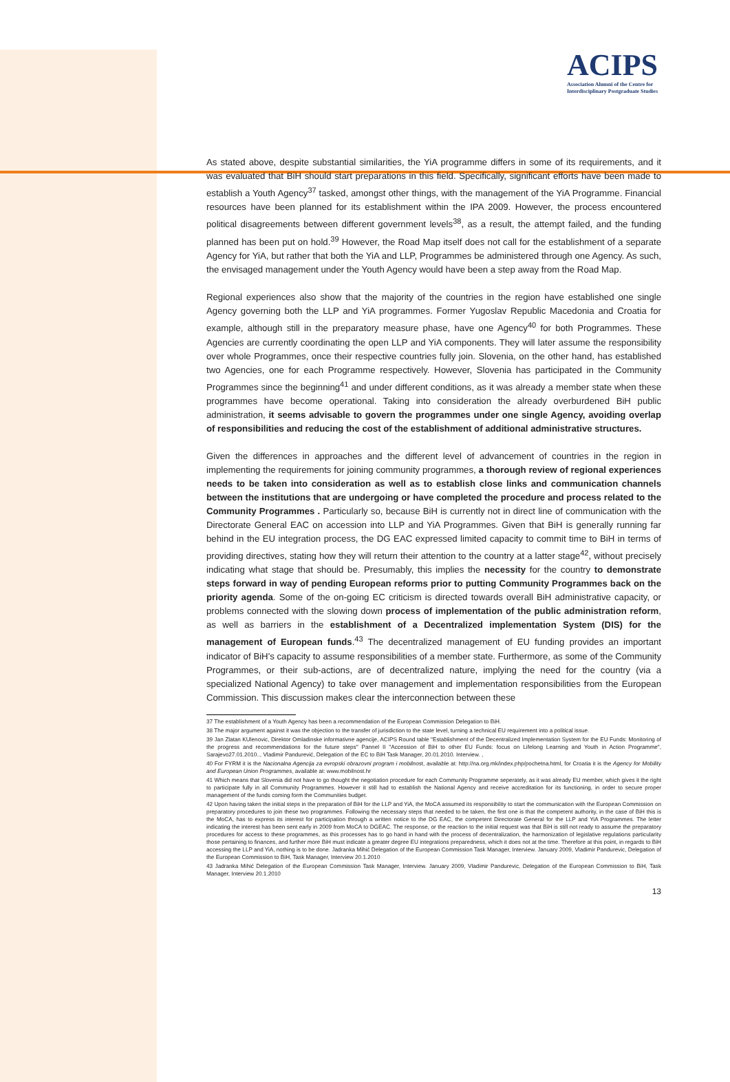ACIPS
Association Alumni of the Centre for
Interdisciplinary Postgraduate Studies
As stated above, despite substantial similarities, the YiA programme differs in some of its requirements, and it was evaluated that BiH should start preparations in this field. Specifically, significant efforts have been made to establish a Youth Agency<sup>37</sup> tasked, amongst other things, with the management of the YiA Programme. Financial resources have been planned for its establishment within the IPA 2009. However, the process encountered political disagreements between different government levels<sup>38</sup>, as a result, the attempt failed, and the funding planned has been put on hold.<sup>39</sup> However, the Road Map itself does not call for the establishment of a separate Agency for YiA, but rather that both the YiA and LLP, Programmes be administered through one Agency. As such, the envisaged management under the Youth Agency would have been a step away from the Road Map.
Regional experiences also show that the majority of the countries in the region have established one single Agency governing both the LLP and YiA programmes. Former Yugoslav Republic Macedonia and Croatia for example, although still in the preparatory measure phase, have one Agency<sup>40</sup> for both Programmes. These Agencies are currently coordinating the open LLP and YiA components. They will later assume the responsibility over whole Programmes, once their respective countries fully join. Slovenia, on the other hand, has established two Agencies, one for each Programme respectively. However, Slovenia has participated in the Community Programmes since the beginning<sup>41</sup> and under different conditions, as it was already a member state when these programmes have become operational. Taking into consideration the already overburdened BiH public administration, it seems advisable to govern the programmes under one single Agency, avoiding overlap of responsibilities and reducing the cost of the establishment of additional administrative structures.
Given the differences in approaches and the different level of advancement of countries in the region in implementing the requirements for joining community programmes, a thorough review of regional experiences needs to be taken into consideration as well as to establish close links and communication channels between the institutions that are undergoing or have completed the procedure and process related to the Community Programmes . Particularly so, because BiH is currently not in direct line of communication with the Directorate General EAC on accession into LLP and YiA Programmes. Given that BiH is generally running far behind in the EU integration process, the DG EAC expressed limited capacity to commit time to BiH in terms of providing directives, stating how they will return their attention to the country at a latter stage<sup>42</sup>, without precisely indicating what stage that should be. Presumably, this implies the necessity for the country to demonstrate steps forward in way of pending European reforms prior to putting Community Programmes back on the priority agenda. Some of the on-going EC criticism is directed towards overall BiH administrative capacity, or problems connected with the slowing down process of implementation of the public administration reform, as well as barriers in the establishment of a Decentralized implementation System (DIS) for the management of European funds.<sup>43</sup> The decentralized management of EU funding provides an important indicator of BiH's capacity to assume responsibilities of a member state. Furthermore, as some of the Community Programmes, or their sub-actions, are of decentralized nature, implying the need for the country (via a specialized National Agency) to take over management and implementation responsibilities from the European Commission. This discussion makes clear the interconnection between these
37 The establishment of a Youth Agency has been a recommendation of the European Commission Delegation to BiH.
38 The major argument against it was the objection to the transfer of jurisdiction to the state level, turning a technical EU requirement into a political issue.
39 Jan Zlatan KUlenovic, Direktor Omladinske informativne agencije, ACIPS Round table "Establishment of the Decentralized Implementation System for the EU Funds: Monitoring of the progress and recommendations for the future steps" Pannel II "Accession of BiH to other EU Funds: focus on Lifelong Learning and Youth in Action Programme", Sarajevo27.01.2010.., Vladimir Pandurević, Delegation of the EC to BiH Task Manager, 20.01.2010. Interview. ,
40 For FYRM it is the Nacionalna Agencija za evropski obrazovni program i mobilnost, available at: http://na.org.mk/index.php/pochetna.html, for Croatia it is the Agency for Mobility and European Union Programmes, available at: www.mobilnost.hr
41 Which means that Slovenia did not have to go thought the negotiation procedure for each Community Programme seperately, as it was already EU member, which gives it the right to participate fully in all Community Programmes. However it still had to establish the National Agency and receive accreditation for its functioning, in order to secure proper management of the funds coming form the Communities budget.
42 Upon having taken the initial steps in the preparation of BiH for the LLP and YiA, the MoCA assumed its responsibility to start the communication with the European Commission on preparatory procedures to join these two programmes. Following the necessary steps that needed to be taken, the first one is that the competent authority, in the case of BiH this is the MoCA, has to express its interest for participation through a written notice to the DG EAC, the competent Directorate General for the LLP and YiA Programmes. The letter indicating the interest has been sent early in 2009 from MoCA to DGEAC. The response, or the reaction to the initial request was that BiH is still not ready to assume the preparatory procedures for access to these programmes, as this processes has to go hand in hand with the process of decentralization, the harmonization of legislative regulations particularity those pertaining to finances, and further more BiH must indicate a greater degree EU integrations preparedness, which it does not at the time. Therefore at this point, in regards to BiH accessing the LLP and YiA, nothing is to be done. Jadranka Mihić Delegation of the European Commission Task Manager, Interview. January 2009, Vladimir Pandurevic, Delegation of the European Commission to BiH, Task Manager, Interview 20.1.2010
43 Jadranka Mihić Delegation of the European Commission Task Manager, Interview. January 2009, Vladimir Pandurevic, Delegation of the European Commission to BiH, Task Manager, Interview 20.1.2010
13